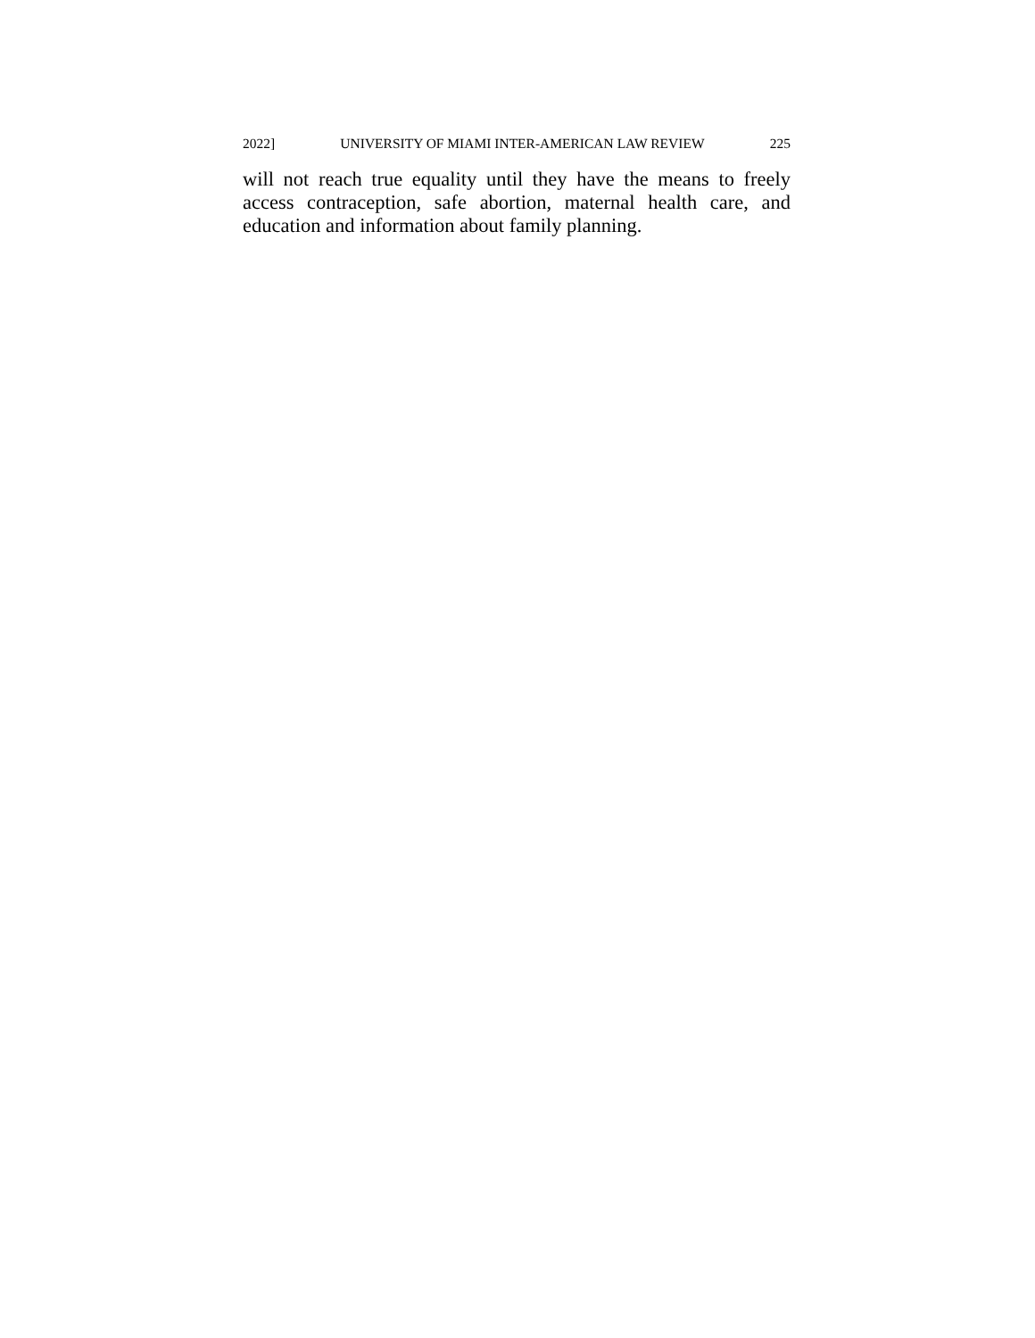2022] UNIVERSITY OF MIAMI INTER-AMERICAN LAW REVIEW 225
will not reach true equality until they have the means to freely access contraception, safe abortion, maternal health care, and education and information about family planning.